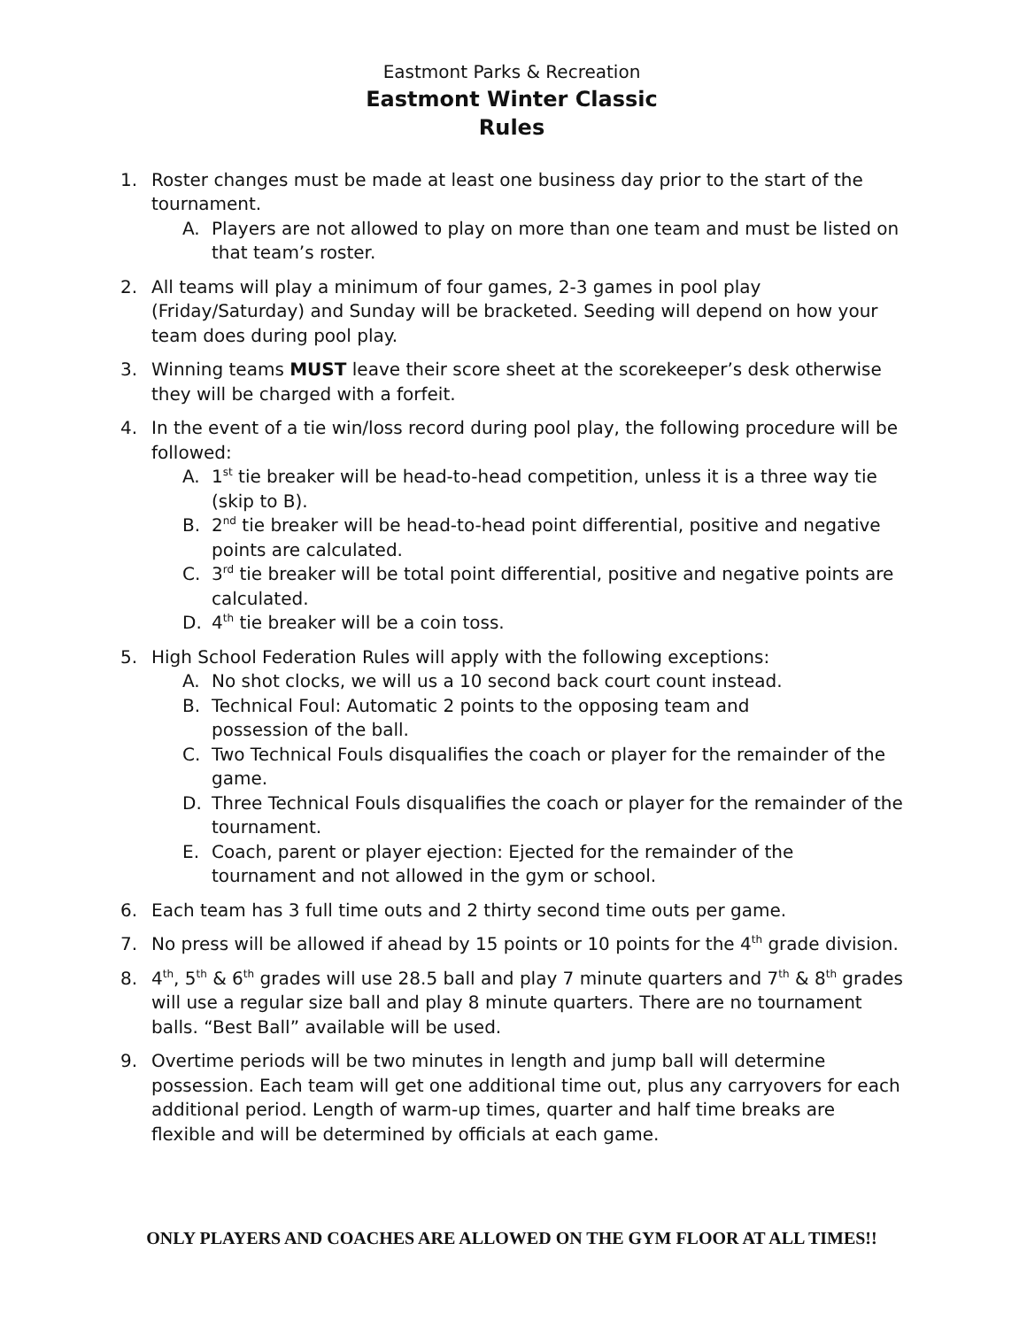Eastmont Parks & Recreation
Eastmont Winter Classic
Rules
1. Roster changes must be made at least one business day prior to the start of the tournament.
A. Players are not allowed to play on more than one team and must be listed on that team’s roster.
2. All teams will play a minimum of four games, 2-3 games in pool play (Friday/Saturday) and Sunday will be bracketed. Seeding will depend on how your team does during pool play.
3. Winning teams MUST leave their score sheet at the scorekeeper’s desk otherwise they will be charged with a forfeit.
4. In the event of a tie win/loss record during pool play, the following procedure will be followed:
A. 1<sup>st</sup> tie breaker will be head-to-head competition, unless it is a three way tie (skip to B).
B. 2<sup>nd</sup> tie breaker will be head-to-head point differential, positive and negative points are calculated.
C. 3<sup>rd</sup> tie breaker will be total point differential, positive and negative points are calculated.
D. 4<sup>th</sup> tie breaker will be a coin toss.
5. High School Federation Rules will apply with the following exceptions:
A. No shot clocks, we will us a 10 second back court count instead.
B. Technical Foul: Automatic 2 points to the opposing team and
possession of the ball.
C. Two Technical Fouls disqualifies the coach or player for the remainder of the game.
D. Three Technical Fouls disqualifies the coach or player for the remainder of the tournament.
E. Coach, parent or player ejection: Ejected for the remainder of the tournament and not allowed in the gym or school.
6. Each team has 3 full time outs and 2 thirty second time outs per game.
7. No press will be allowed if ahead by 15 points or 10 points for the 4<sup>th</sup> grade division.
8. 4<sup>th</sup>, 5<sup>th</sup> & 6<sup>th</sup> grades will use 28.5 ball and play 7 minute quarters and 7<sup>th</sup> & 8<sup>th</sup> grades will use a regular size ball and play 8 minute quarters. There are no tournament balls. “Best Ball” available will be used.
9. Overtime periods will be two minutes in length and jump ball will determine possession. Each team will get one additional time out, plus any carryovers for each additional period. Length of warm-up times, quarter and half time breaks are flexible and will be determined by officials at each game.
ONLY PLAYERS AND COACHES ARE ALLOWED ON THE GYM FLOOR AT ALL TIMES!!